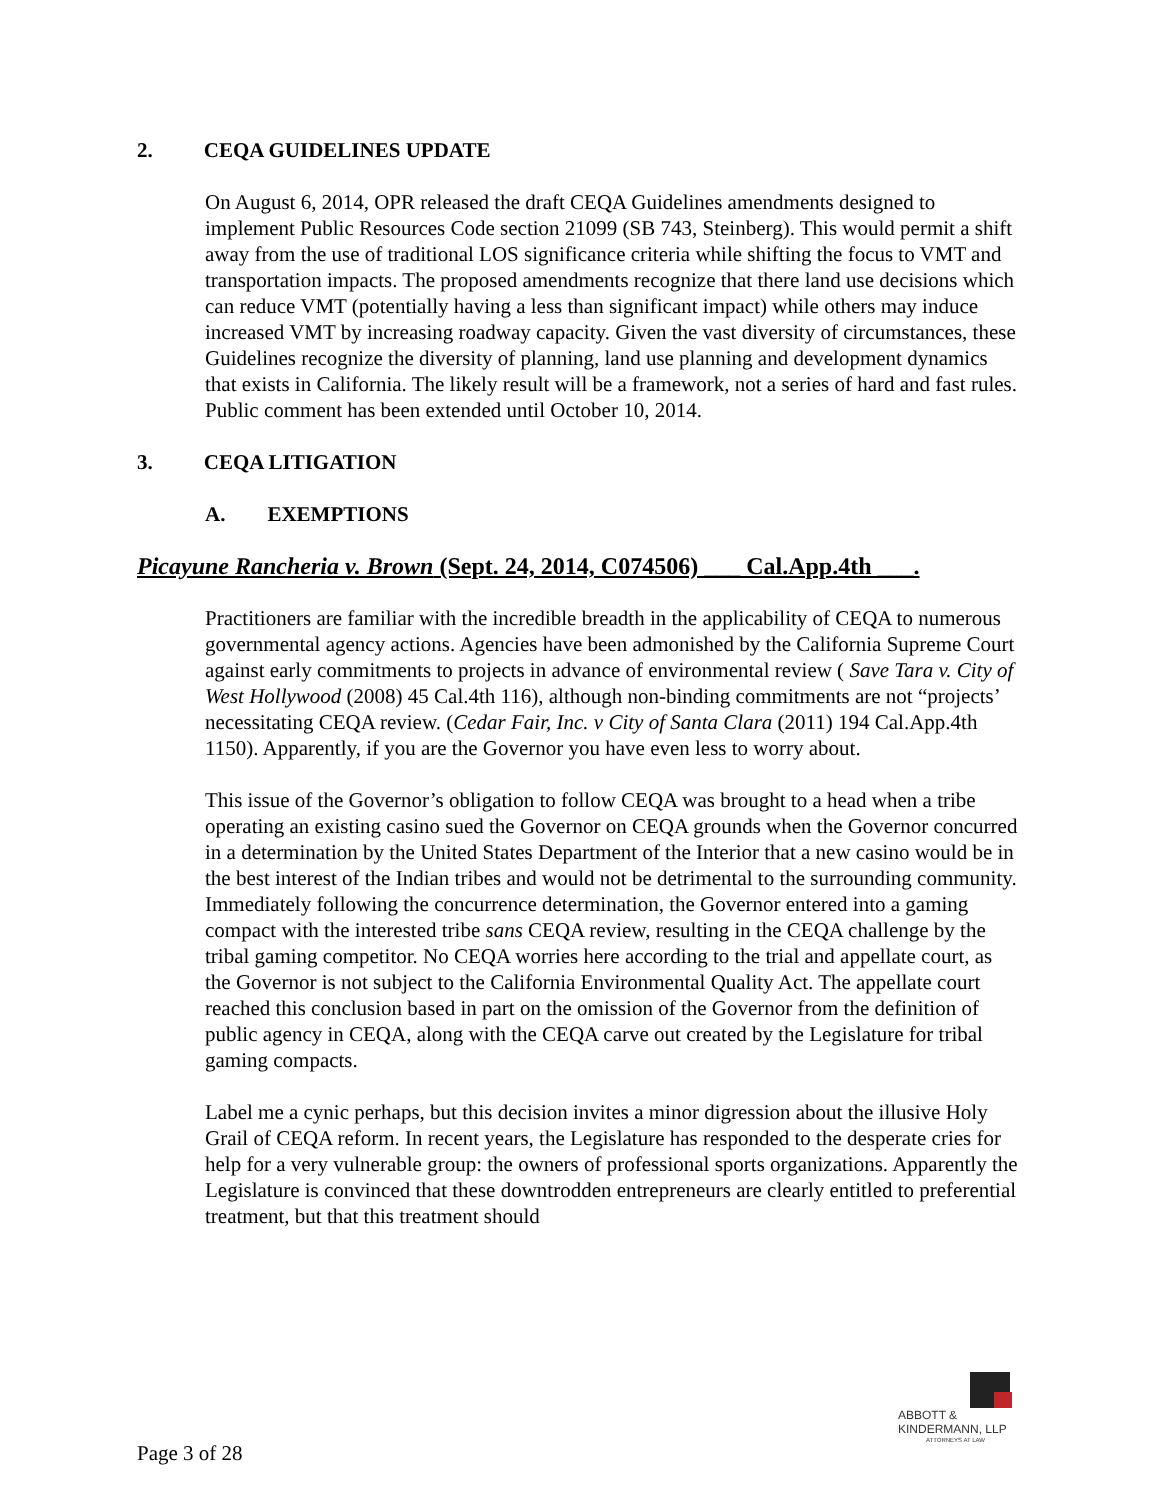2. CEQA GUIDELINES UPDATE
On August 6, 2014, OPR released the draft CEQA Guidelines amendments designed to implement Public Resources Code section 21099 (SB 743, Steinberg). This would permit a shift away from the use of traditional LOS significance criteria while shifting the focus to VMT and transportation impacts. The proposed amendments recognize that there land use decisions which can reduce VMT (potentially having a less than significant impact) while others may induce increased VMT by increasing roadway capacity. Given the vast diversity of circumstances, these Guidelines recognize the diversity of planning, land use planning and development dynamics that exists in California. The likely result will be a framework, not a series of hard and fast rules. Public comment has been extended until October 10, 2014.
3. CEQA LITIGATION
A. EXEMPTIONS
Picayune Rancheria v. Brown (Sept. 24, 2014, C074506) ___ Cal.App.4th ___.
Practitioners are familiar with the incredible breadth in the applicability of CEQA to numerous governmental agency actions. Agencies have been admonished by the California Supreme Court against early commitments to projects in advance of environmental review ( Save Tara v. City of West Hollywood (2008) 45 Cal.4th 116), although non-binding commitments are not “projects’ necessitating CEQA review. (Cedar Fair, Inc. v City of Santa Clara (2011) 194 Cal.App.4th 1150). Apparently, if you are the Governor you have even less to worry about.
This issue of the Governor’s obligation to follow CEQA was brought to a head when a tribe operating an existing casino sued the Governor on CEQA grounds when the Governor concurred in a determination by the United States Department of the Interior that a new casino would be in the best interest of the Indian tribes and would not be detrimental to the surrounding community. Immediately following the concurrence determination, the Governor entered into a gaming compact with the interested tribe sans CEQA review, resulting in the CEQA challenge by the tribal gaming competitor. No CEQA worries here according to the trial and appellate court, as the Governor is not subject to the California Environmental Quality Act. The appellate court reached this conclusion based in part on the omission of the Governor from the definition of public agency in CEQA, along with the CEQA carve out created by the Legislature for tribal gaming compacts.
Label me a cynic perhaps, but this decision invites a minor digression about the illusive Holy Grail of CEQA reform. In recent years, the Legislature has responded to the desperate cries for help for a very vulnerable group: the owners of professional sports organizations. Apparently the Legislature is convinced that these downtrodden entrepreneurs are clearly entitled to preferential treatment, but that this treatment should
ABBOTT &
KINDERMANN, LLP
ATTORNEYS AT LAW
Page 3 of 28